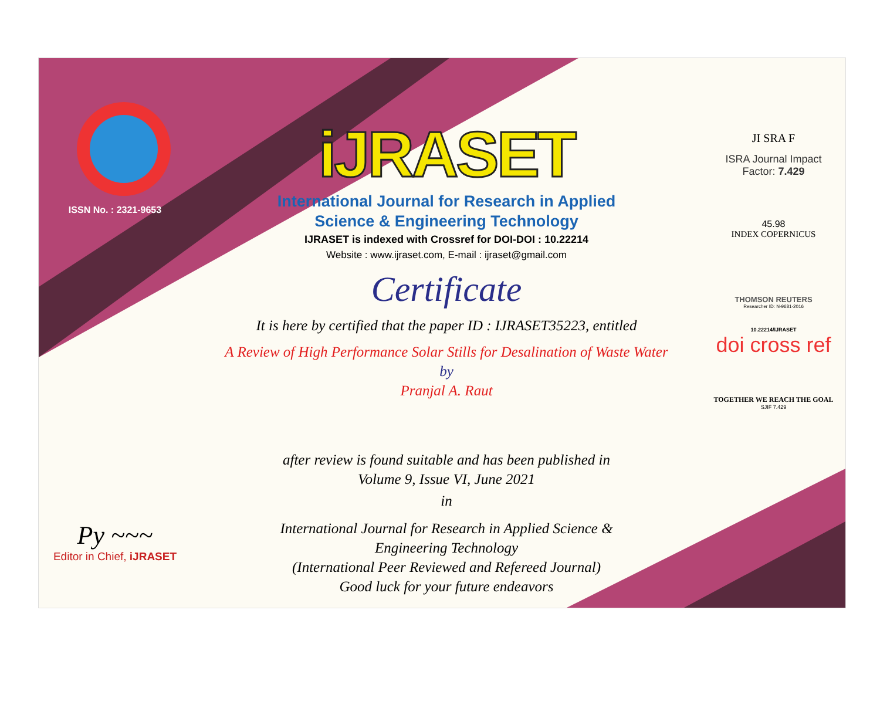ISSN No. : 2321-9653
Py ~~~
Editor in Chief, iJRASET
iJRASET
International Journal for Research in Applied
Science & Engineering Technology
IJRASET is indexed with Crossref for DOI-DOI : 10.22214
Website : www.ijraset.com, E-mail : ijraset@gmail.com
Certificate
It is here by certified that the paper ID : IJRASET35223, entitled
A Review of High Performance Solar Stills for Desalination of Waste Water
by
Pranjal A. Raut
after review is found suitable and has been published in
Volume 9, Issue VI, June 2021
in
International Journal for Research in Applied Science &
Engineering Technology
(International Peer Reviewed and Refereed Journal)
Good luck for your future endeavors
JI SRA F
ISRA Journal Impact
Factor: 7.429
45.98
INDEX COPERNICUS
THOMSON REUTERS
Researcher ID: N-9681-2016
10.22214/IJRASET
doi cross ref
TOGETHER WE REACH THE GOAL
SJIF 7.429